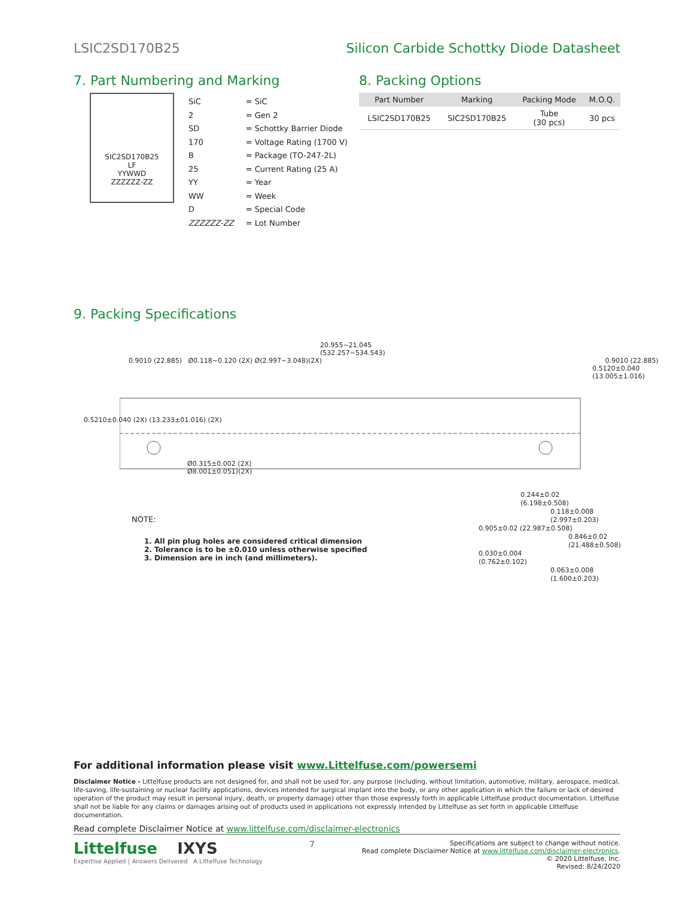LSIC2SD170B25 Silicon Carbide Schottky Diode Datasheet
7. Part Numbering and Marking
SIC2SD170B25
LF
YYWWD
ZZZZZZ-ZZ
| SiC | = SiC |
| 2 | = Gen 2 |
| SD | = Schottky Barrier Diode |
| 170 | = Voltage Rating (1700 V) |
| B | = Package (TO-247-2L) |
| 25 | = Current Rating (25 A) |
| YY | = Year |
| WW | = Week |
| D | = Special Code |
| ZZZZZZ-ZZ | = Lot Number |
8. Packing Options
| Part Number | Marking | Packing Mode | M.O.Q. |
| --- | --- | --- | --- |
| LSIC2SD170B25 | SIC2SD170B25 | Tube (30 pcs) | 30 pcs |
9. Packing Specifications
20.955~21.045
(532.257~534.543)
0.9010 (22.885) Ø0.118~0.120 (2X) Ø(2.997~3.048)(2X) 0.9010 (22.885)
0.5120±0.040 (13.005±1.016)
0.5210±0.040 (2X) (13.233±01.016) (2X)
Ø0.315±0.002 (2X)
Ø8.001±0.051)(2X)
NOTE:
1. All pin plug holes are considered critical dimension
2. Tolerance is to be ±0.010 unless otherwise specified
3. Dimension are in inch (and millimeters).
0.244±0.02
(6.198±0.508)
0.118±0.008
(2.997±0.203)
0.905±0.02 (22.987±0.508)
0.846±0.02 (21.488±0.508)
0.030±0.004
(0.762±0.102)
0.063±0.008
(1.600±0.203)
For additional information please visit www.Littelfuse.com/powersemi
Disclaimer Notice - Littelfuse products are not designed for, and shall not be used for, any purpose (including, without limitation, automotive, military, aerospace, medical, life-saving, life-sustaining or nuclear facility applications, devices intended for surgical implant into the body, or any other application in which the failure or lack of desired operation of the product may result in personal injury, death, or property damage) other than those expressly forth in applicable Littelfuse product documentation. Littelfuse shall not be liable for any claims or damages arising out of products used in applications not expressly intended by Littelfuse as set forth in applicable Littelfuse documentation.
Read complete Disclaimer Notice at www.littelfuse.com/disclaimer-electronics
Littelfuse IXYS
Expertise Applied | Answers Delivered A Littelfuse Technology
7
Specifications are subject to change without notice.
Read complete Disclaimer Notice at www.littelfuse.com/disclaimer-electronics.
© 2020 Littelfuse, Inc.
Revised: 8/24/2020